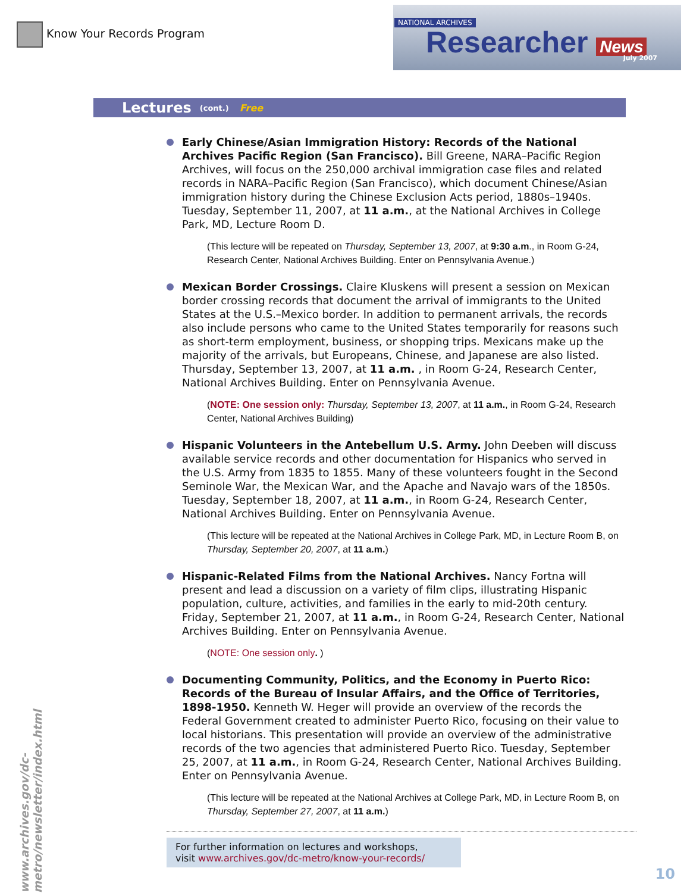Know Your Records Program
NATIONAL ARCHIVES
Researcher News
July 2007
Lectures (cont.) Free
Early Chinese/Asian Immigration History: Records of the National Archives Pacific Region (San Francisco). Bill Greene, NARA–Pacific Region Archives, will focus on the 250,000 archival immigration case files and related records in NARA–Pacific Region (San Francisco), which document Chinese/Asian immigration history during the Chinese Exclusion Acts period, 1880s–1940s. Tuesday, September 11, 2007, at 11 a.m., at the National Archives in College Park, MD, Lecture Room D.
(This lecture will be repeated on Thursday, September 13, 2007, at 9:30 a.m., in Room G-24, Research Center, National Archives Building. Enter on Pennsylvania Avenue.)
Mexican Border Crossings. Claire Kluskens will present a session on Mexican border crossing records that document the arrival of immigrants to the United States at the U.S.–Mexico border. In addition to permanent arrivals, the records also include persons who came to the United States temporarily for reasons such as short-term employment, business, or shopping trips. Mexicans make up the majority of the arrivals, but Europeans, Chinese, and Japanese are also listed. Thursday, September 13, 2007, at 11 a.m. , in Room G-24, Research Center, National Archives Building. Enter on Pennsylvania Avenue.
(NOTE: One session only: Thursday, September 13, 2007, at 11 a.m., in Room G-24, Research Center, National Archives Building)
Hispanic Volunteers in the Antebellum U.S. Army. John Deeben will discuss available service records and other documentation for Hispanics who served in the U.S. Army from 1835 to 1855. Many of these volunteers fought in the Second Seminole War, the Mexican War, and the Apache and Navajo wars of the 1850s. Tuesday, September 18, 2007, at 11 a.m., in Room G-24, Research Center, National Archives Building. Enter on Pennsylvania Avenue.
(This lecture will be repeated at the National Archives in College Park, MD, in Lecture Room B, on Thursday, September 20, 2007, at 11 a.m.)
Hispanic-Related Films from the National Archives. Nancy Fortna will present and lead a discussion on a variety of film clips, illustrating Hispanic population, culture, activities, and families in the early to mid-20th century. Friday, September 21, 2007, at 11 a.m., in Room G-24, Research Center, National Archives Building. Enter on Pennsylvania Avenue.
(NOTE: One session only. )
Documenting Community, Politics, and the Economy in Puerto Rico: Records of the Bureau of Insular Affairs, and the Office of Territories, 1898-1950. Kenneth W. Heger will provide an overview of the records the Federal Government created to administer Puerto Rico, focusing on their value to local historians. This presentation will provide an overview of the administrative records of the two agencies that administered Puerto Rico. Tuesday, September 25, 2007, at 11 a.m., in Room G-24, Research Center, National Archives Building. Enter on Pennsylvania Avenue.
(This lecture will be repeated at the National Archives at College Park, MD, in Lecture Room B, on Thursday, September 27, 2007, at 11 a.m.)
For further information on lectures and workshops,
visit www.archives.gov/dc-metro/know-your-records/
www.archives.gov/dc-metro/newsletter/index.html
10